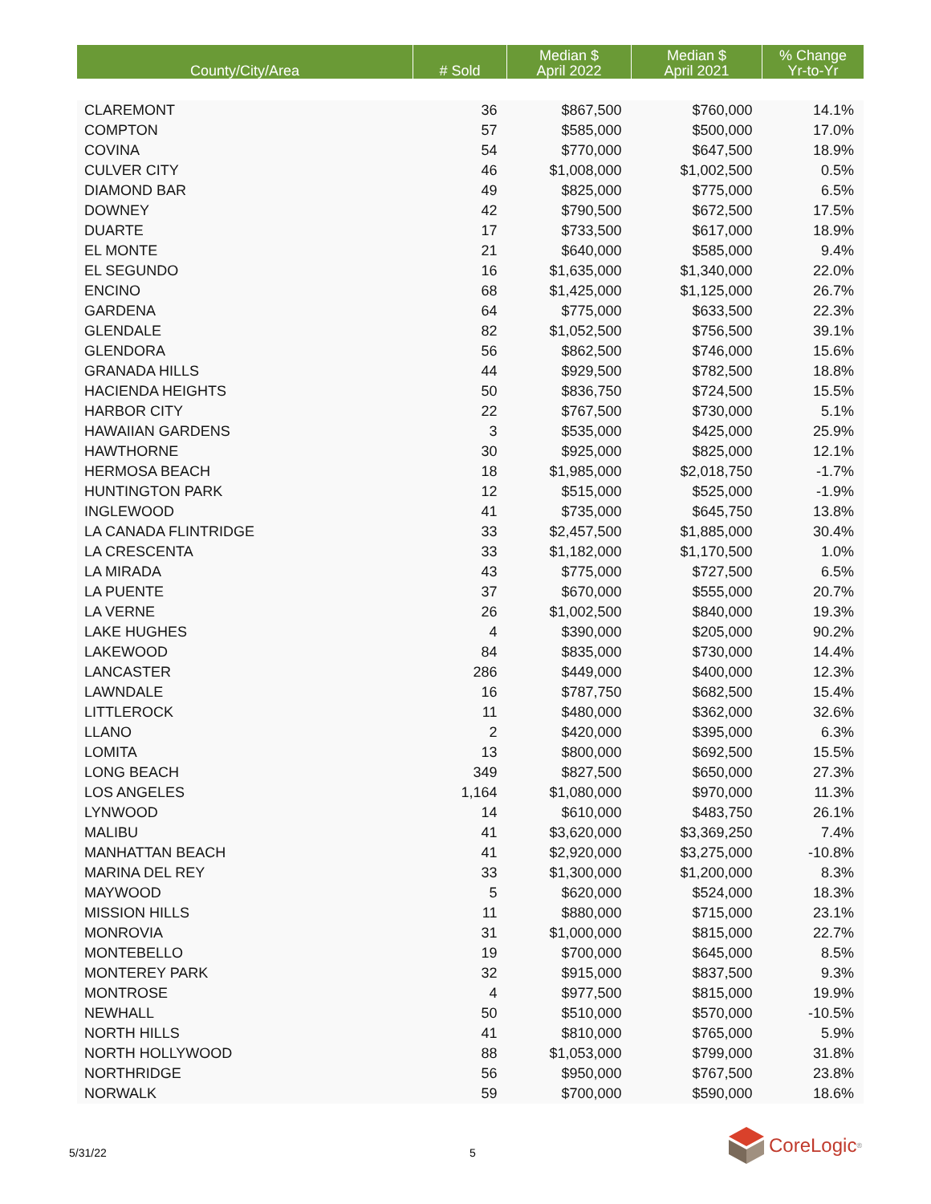| County/City/Area | # Sold | Median $ April 2022 | Median $ April 2021 | % Change Yr-to-Yr |
| --- | --- | --- | --- | --- |
| CLAREMONT | 36 | $867,500 | $760,000 | 14.1% |
| COMPTON | 57 | $585,000 | $500,000 | 17.0% |
| COVINA | 54 | $770,000 | $647,500 | 18.9% |
| CULVER CITY | 46 | $1,008,000 | $1,002,500 | 0.5% |
| DIAMOND BAR | 49 | $825,000 | $775,000 | 6.5% |
| DOWNEY | 42 | $790,500 | $672,500 | 17.5% |
| DUARTE | 17 | $733,500 | $617,000 | 18.9% |
| EL MONTE | 21 | $640,000 | $585,000 | 9.4% |
| EL SEGUNDO | 16 | $1,635,000 | $1,340,000 | 22.0% |
| ENCINO | 68 | $1,425,000 | $1,125,000 | 26.7% |
| GARDENA | 64 | $775,000 | $633,500 | 22.3% |
| GLENDALE | 82 | $1,052,500 | $756,500 | 39.1% |
| GLENDORA | 56 | $862,500 | $746,000 | 15.6% |
| GRANADA HILLS | 44 | $929,500 | $782,500 | 18.8% |
| HACIENDA HEIGHTS | 50 | $836,750 | $724,500 | 15.5% |
| HARBOR CITY | 22 | $767,500 | $730,000 | 5.1% |
| HAWAIIAN GARDENS | 3 | $535,000 | $425,000 | 25.9% |
| HAWTHORNE | 30 | $925,000 | $825,000 | 12.1% |
| HERMOSA BEACH | 18 | $1,985,000 | $2,018,750 | -1.7% |
| HUNTINGTON PARK | 12 | $515,000 | $525,000 | -1.9% |
| INGLEWOOD | 41 | $735,000 | $645,750 | 13.8% |
| LA CANADA FLINTRIDGE | 33 | $2,457,500 | $1,885,000 | 30.4% |
| LA CRESCENTA | 33 | $1,182,000 | $1,170,500 | 1.0% |
| LA MIRADA | 43 | $775,000 | $727,500 | 6.5% |
| LA PUENTE | 37 | $670,000 | $555,000 | 20.7% |
| LA VERNE | 26 | $1,002,500 | $840,000 | 19.3% |
| LAKE HUGHES | 4 | $390,000 | $205,000 | 90.2% |
| LAKEWOOD | 84 | $835,000 | $730,000 | 14.4% |
| LANCASTER | 286 | $449,000 | $400,000 | 12.3% |
| LAWNDALE | 16 | $787,750 | $682,500 | 15.4% |
| LITTLEROCK | 11 | $480,000 | $362,000 | 32.6% |
| LLANO | 2 | $420,000 | $395,000 | 6.3% |
| LOMITA | 13 | $800,000 | $692,500 | 15.5% |
| LONG BEACH | 349 | $827,500 | $650,000 | 27.3% |
| LOS ANGELES | 1,164 | $1,080,000 | $970,000 | 11.3% |
| LYNWOOD | 14 | $610,000 | $483,750 | 26.1% |
| MALIBU | 41 | $3,620,000 | $3,369,250 | 7.4% |
| MANHATTAN BEACH | 41 | $2,920,000 | $3,275,000 | -10.8% |
| MARINA DEL REY | 33 | $1,300,000 | $1,200,000 | 8.3% |
| MAYWOOD | 5 | $620,000 | $524,000 | 18.3% |
| MISSION HILLS | 11 | $880,000 | $715,000 | 23.1% |
| MONROVIA | 31 | $1,000,000 | $815,000 | 22.7% |
| MONTEBELLO | 19 | $700,000 | $645,000 | 8.5% |
| MONTEREY PARK | 32 | $915,000 | $837,500 | 9.3% |
| MONTROSE | 4 | $977,500 | $815,000 | 19.9% |
| NEWHALL | 50 | $510,000 | $570,000 | -10.5% |
| NORTH HILLS | 41 | $810,000 | $765,000 | 5.9% |
| NORTH HOLLYWOOD | 88 | $1,053,000 | $799,000 | 31.8% |
| NORTHRIDGE | 56 | $950,000 | $767,500 | 23.8% |
| NORWALK | 59 | $700,000 | $590,000 | 18.6% |
5/31/22 5
CoreLogic<sup>®</sup>